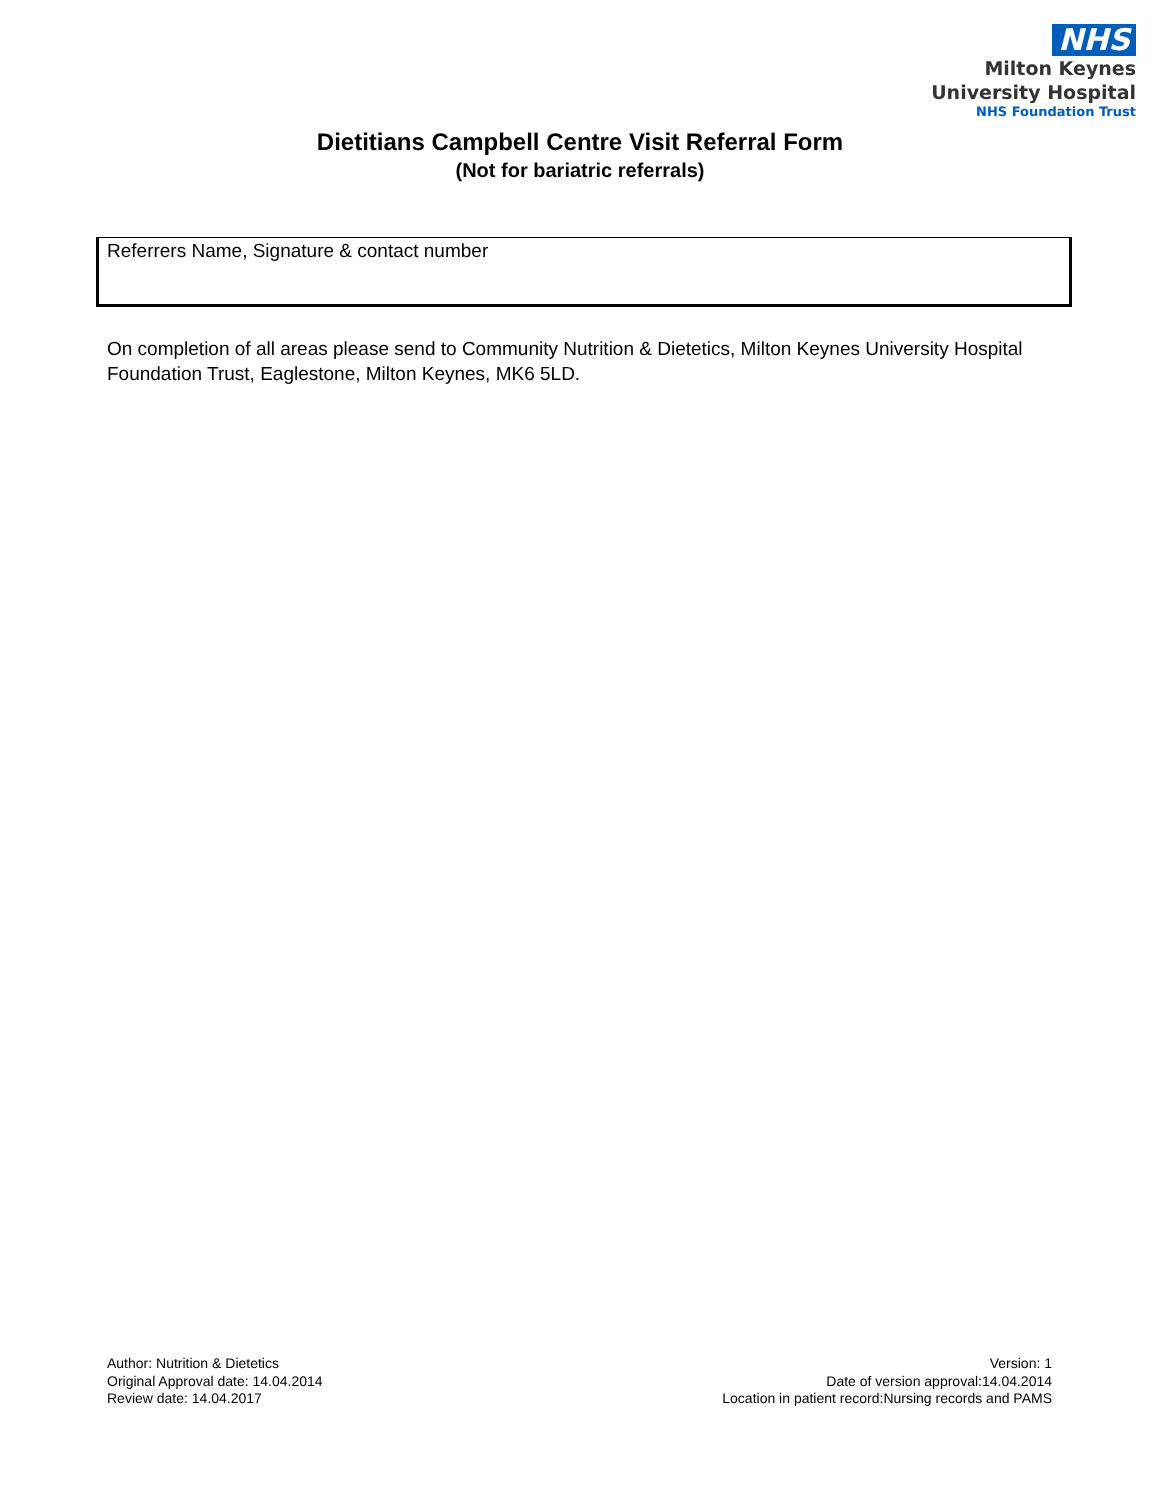NHS
Milton Keynes
University Hospital
NHS Foundation Trust
Dietitians Campbell Centre Visit Referral Form
(Not for bariatric referrals)
Referrers Name, Signature & contact number
On completion of all areas please send to Community Nutrition & Dietetics, Milton Keynes University Hospital Foundation Trust, Eaglestone, Milton Keynes, MK6 5LD.
Author: Nutrition & Dietetics
Original Approval date: 14.04.2014
Review date: 14.04.2017
Version: 1
Date of version approval:14.04.2014
Location in patient record:Nursing records and PAMS